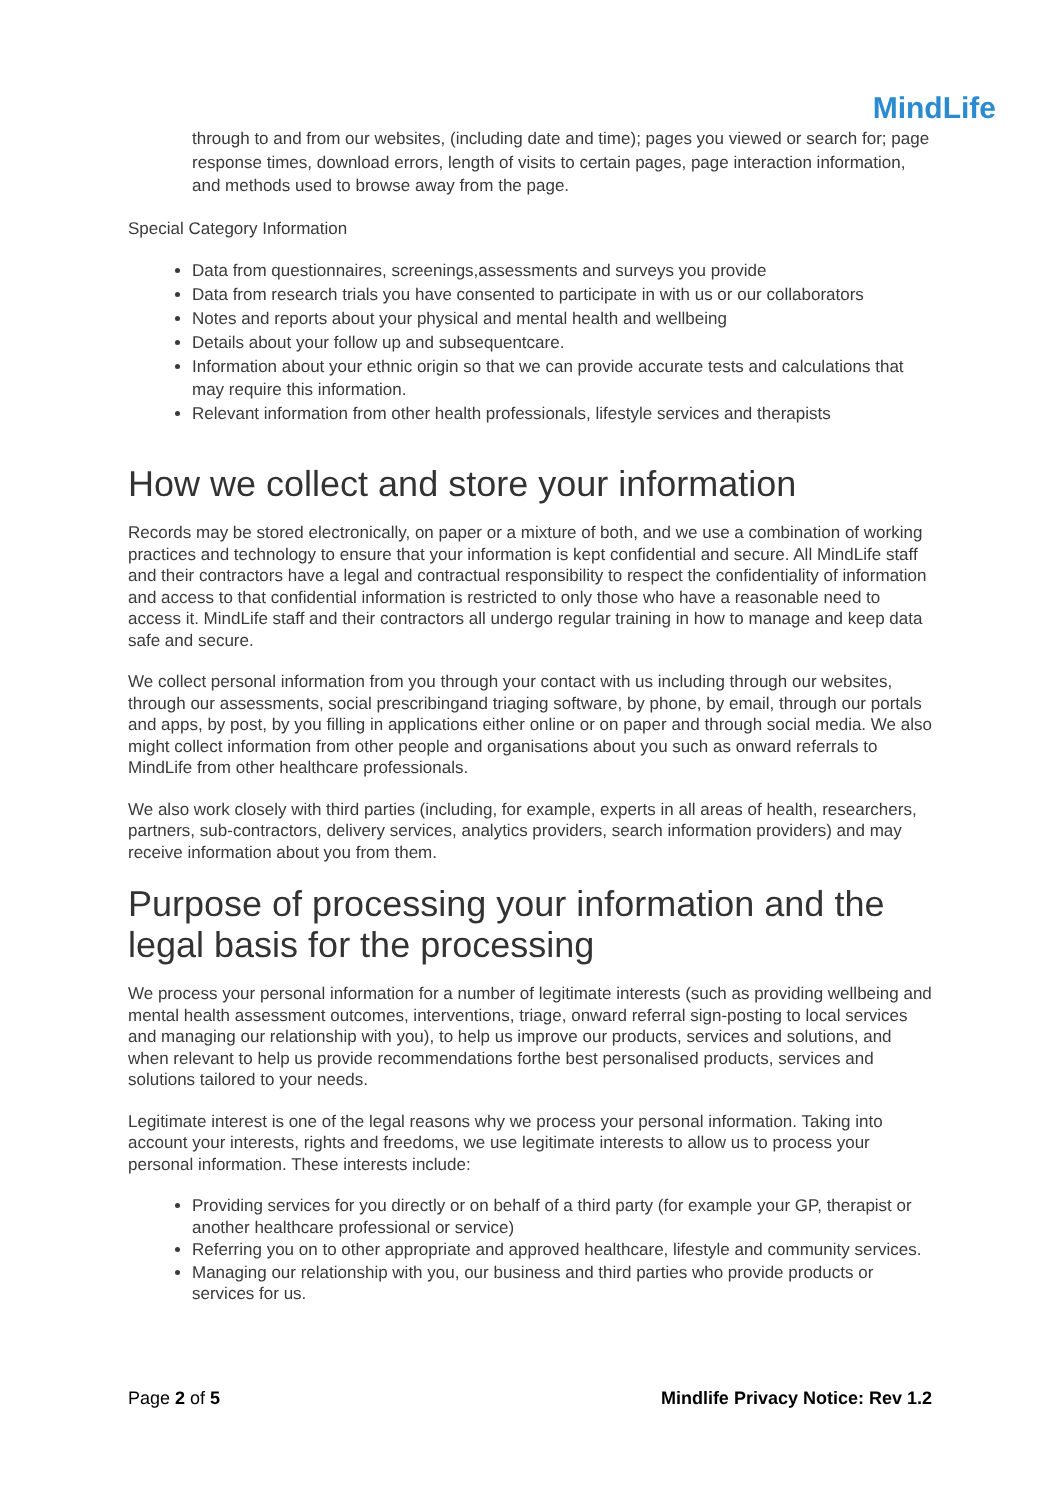MindLife
through to and from our websites, (including date and time); pages you viewed or search for; page response times, download errors, length of visits to certain pages, page interaction information, and methods used to browse away from the page.
Special Category Information
Data from questionnaires, screenings,assessments and surveys you provide
Data from research trials you have consented to participate in with us or our collaborators
Notes and reports about your physical and mental health and wellbeing
Details about your follow up and subsequentcare.
Information about your ethnic origin so that we can provide accurate tests and calculations that may require this information.
Relevant information from other health professionals, lifestyle services and therapists
How we collect and store your information
Records may be stored electronically, on paper or a mixture of both, and we use a combination of working practices and technology to ensure that your information is kept confidential and secure. All MindLife staff and their contractors have a legal and contractual responsibility to respect the confidentiality of information and access to that confidential information is restricted to only those who have a reasonable need to access it. MindLife staff and their contractors all undergo regular training in how to manage and keep data safe and secure.
We collect personal information from you through your contact with us including through our websites, through our assessments, social prescribingand triaging software, by phone, by email, through our portals and apps, by post, by you filling in applications either online or on paper and through social media. We also might collect information from other people and organisations about you such as onward referrals to MindLife from other healthcare professionals.
We also work closely with third parties (including, for example, experts in all areas of health, researchers, partners, sub-contractors, delivery services, analytics providers, search information providers) and may receive information about you from them.
Purpose of processing your information and the legal basis for the processing
We process your personal information for a number of legitimate interests (such as providing wellbeing and mental health assessment outcomes, interventions, triage, onward referral sign-posting to local services and managing our relationship with you), to help us improve our products, services and solutions, and when relevant to help us provide recommendations forthe best personalised products, services and solutions tailored to your needs.
Legitimate interest is one of the legal reasons why we process your personal information. Taking into account your interests, rights and freedoms, we use legitimate interests to allow us to process your personal information. These interests include:
Providing services for you directly or on behalf of a third party (for example your GP, therapist or another healthcare professional or service)
Referring you on to other appropriate and approved healthcare, lifestyle and community services.
Managing our relationship with you, our business and third parties who provide products or services for us.
Page 2 of 5 Mindlife Privacy Notice: Rev 1.2